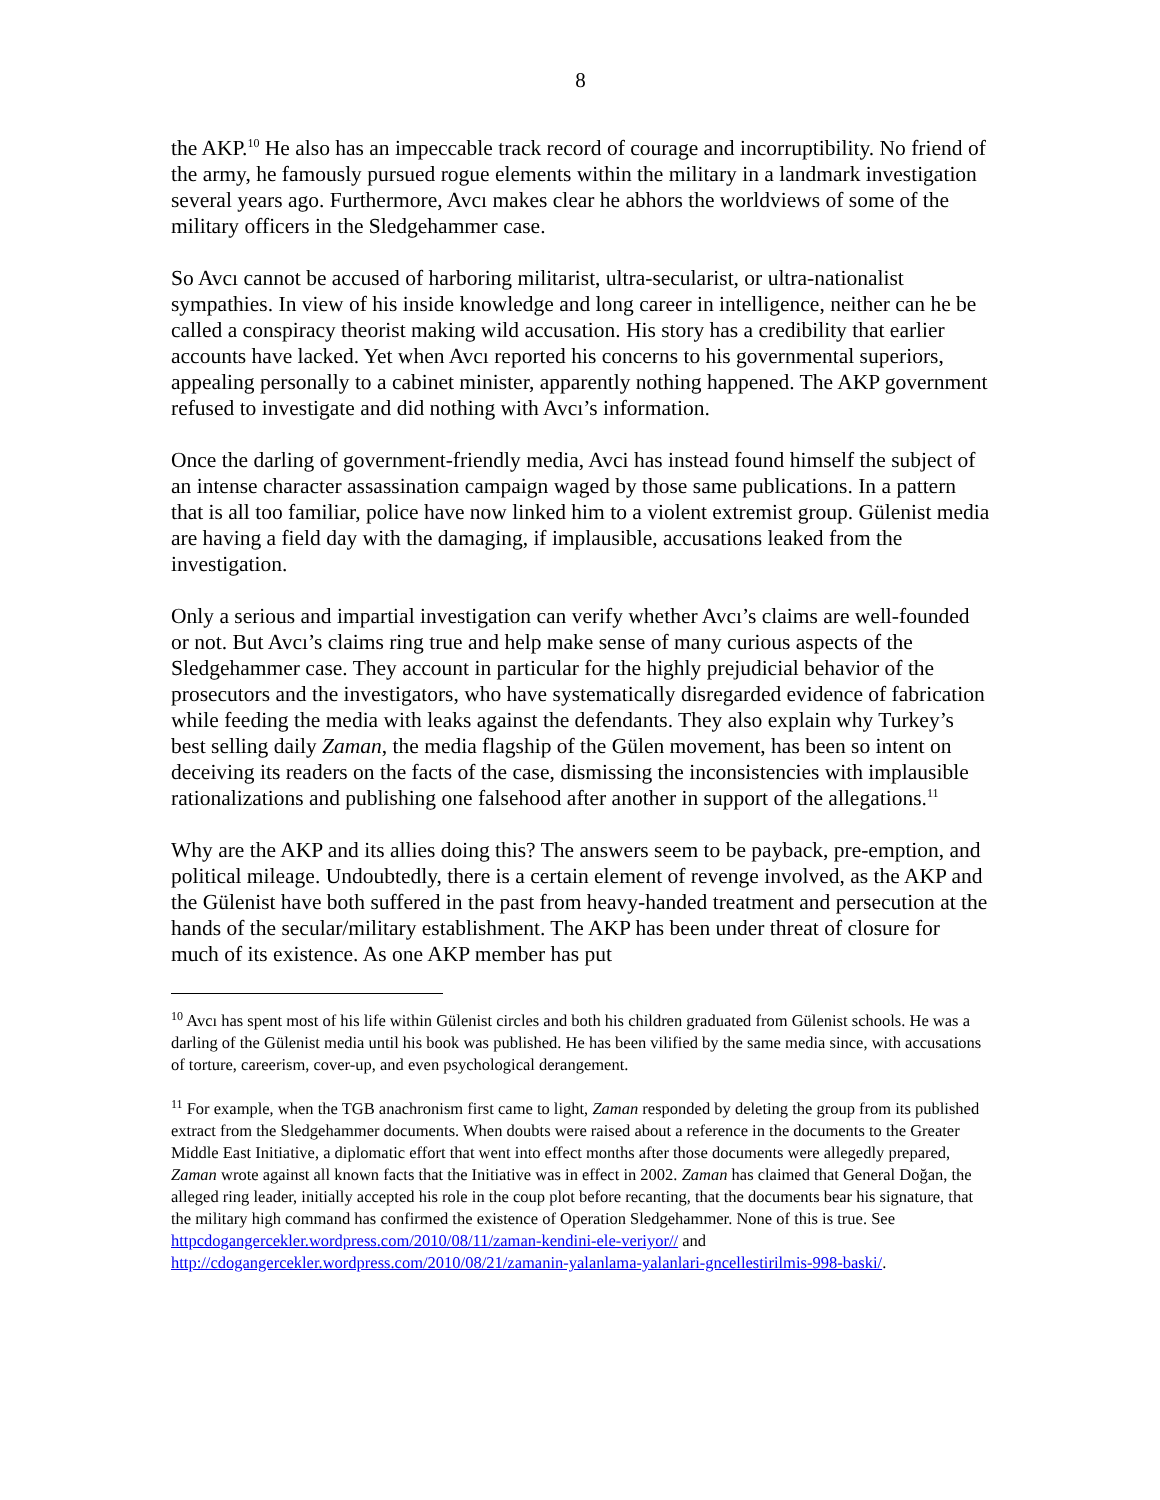8
the AKP.<sup>10</sup> He also has an impeccable track record of courage and incorruptibility. No friend of the army, he famously pursued rogue elements within the military in a landmark investigation several years ago. Furthermore, Avcı makes clear he abhors the worldviews of some of the military officers in the Sledgehammer case.
So Avcı cannot be accused of harboring militarist, ultra-secularist, or ultra-nationalist sympathies. In view of his inside knowledge and long career in intelligence, neither can he be called a conspiracy theorist making wild accusation. His story has a credibility that earlier accounts have lacked. Yet when Avcı reported his concerns to his governmental superiors, appealing personally to a cabinet minister, apparently nothing happened. The AKP government refused to investigate and did nothing with Avcı’s information.
Once the darling of government-friendly media, Avci has instead found himself the subject of an intense character assassination campaign waged by those same publications. In a pattern that is all too familiar, police have now linked him to a violent extremist group. Gülenist media are having a field day with the damaging, if implausible, accusations leaked from the investigation.
Only a serious and impartial investigation can verify whether Avcı’s claims are well-founded or not. But Avcı’s claims ring true and help make sense of many curious aspects of the Sledgehammer case. They account in particular for the highly prejudicial behavior of the prosecutors and the investigators, who have systematically disregarded evidence of fabrication while feeding the media with leaks against the defendants. They also explain why Turkey’s best selling daily Zaman, the media flagship of the Gülen movement, has been so intent on deceiving its readers on the facts of the case, dismissing the inconsistencies with implausible rationalizations and publishing one falsehood after another in support of the allegations.<sup>11</sup>
Why are the AKP and its allies doing this? The answers seem to be payback, pre-emption, and political mileage. Undoubtedly, there is a certain element of revenge involved, as the AKP and the Gülenist have both suffered in the past from heavy-handed treatment and persecution at the hands of the secular/military establishment. The AKP has been under threat of closure for much of its existence. As one AKP member has put
<sup>10</sup> Avcı has spent most of his life within Gülenist circles and both his children graduated from Gülenist schools. He was a darling of the Gülenist media until his book was published. He has been vilified by the same media since, with accusations of torture, careerism, cover-up, and even psychological derangement.
<sup>11</sup> For example, when the TGB anachronism first came to light, Zaman responded by deleting the group from its published extract from the Sledgehammer documents. When doubts were raised about a reference in the documents to the Greater Middle East Initiative, a diplomatic effort that went into effect months after those documents were allegedly prepared, Zaman wrote against all known facts that the Initiative was in effect in 2002. Zaman has claimed that General Doğan, the alleged ring leader, initially accepted his role in the coup plot before recanting, that the documents bear his signature, that the military high command has confirmed the existence of Operation Sledgehammer. None of this is true. See httpcdogangercekler.wordpress.com/2010/08/11/zaman-kendini-ele-veriyor// and http://cdogangercekler.wordpress.com/2010/08/21/zamanin-yalanlama-yalanlari-gncellestirilmis-998-baski/.